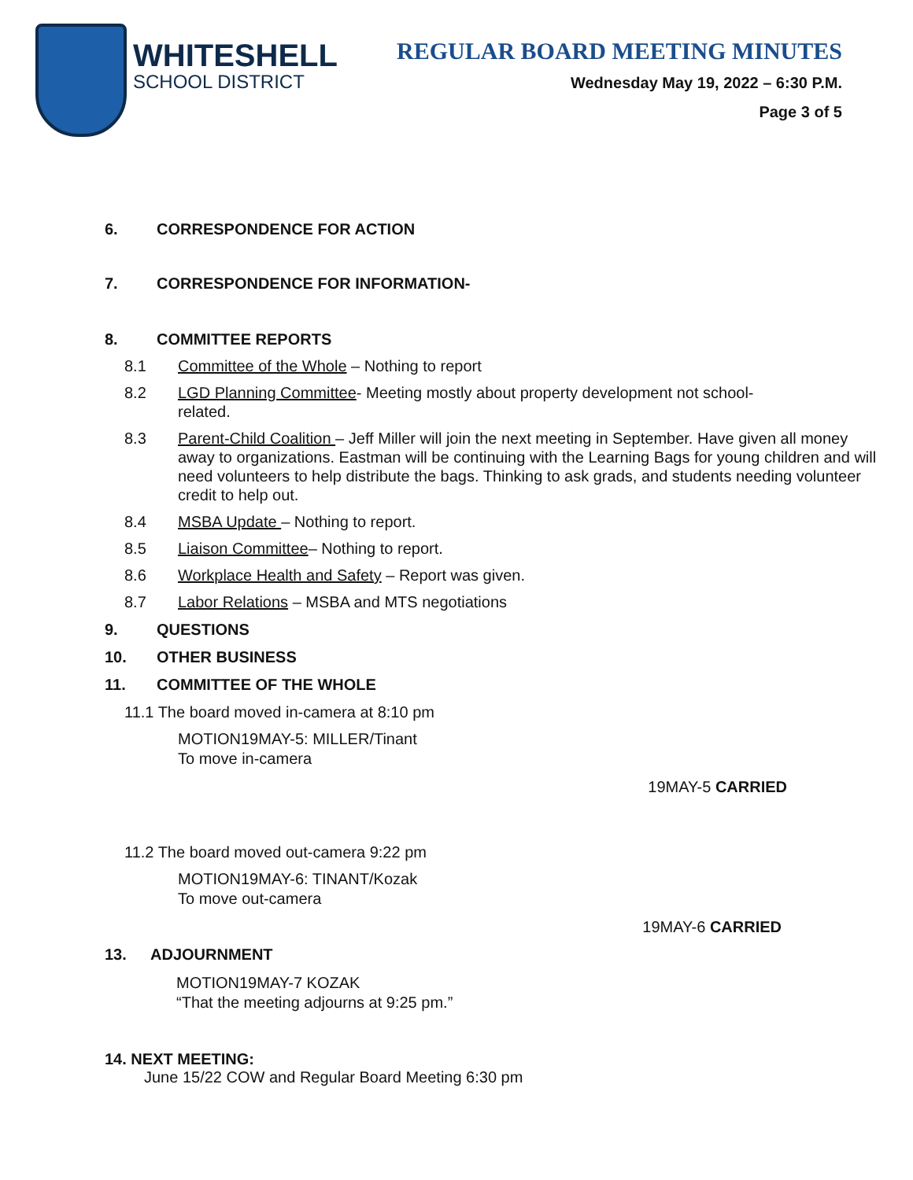WHITESHELL
SCHOOL DISTRICT
REGULAR BOARD MEETING MINUTES
Wednesday May 19, 2022 – 6:30 P.M.
Page 3 of 5
6. CORRESPONDENCE FOR ACTION
7. CORRESPONDENCE FOR INFORMATION-
8. COMMITTEE REPORTS
8.1 Committee of the Whole – Nothing to report
8.2 LGD Planning Committee- Meeting mostly about property development not school-
related.
8.3 Parent-Child Coalition – Jeff Miller will join the next meeting in September. Have given all money away to organizations. Eastman will be continuing with the Learning Bags for young children and will need volunteers to help distribute the bags. Thinking to ask grads, and students needing volunteer credit to help out.
8.4 MSBA Update – Nothing to report.
8.5 Liaison Committee– Nothing to report.
8.6 Workplace Health and Safety – Report was given.
8.7 Labor Relations – MSBA and MTS negotiations
9. QUESTIONS
10. OTHER BUSINESS
11. COMMITTEE OF THE WHOLE
11.1 The board moved in-camera at 8:10 pm
MOTION19MAY-5: MILLER/Tinant
To move in-camera
19MAY-5 CARRIED
11.2 The board moved out-camera 9:22 pm
MOTION19MAY-6: TINANT/Kozak
To move out-camera
19MAY-6 CARRIED
13. ADJOURNMENT
MOTION19MAY-7 KOZAK
“That the meeting adjourns at 9:25 pm.”
14. NEXT MEETING:
June 15/22 COW and Regular Board Meeting 6:30 pm